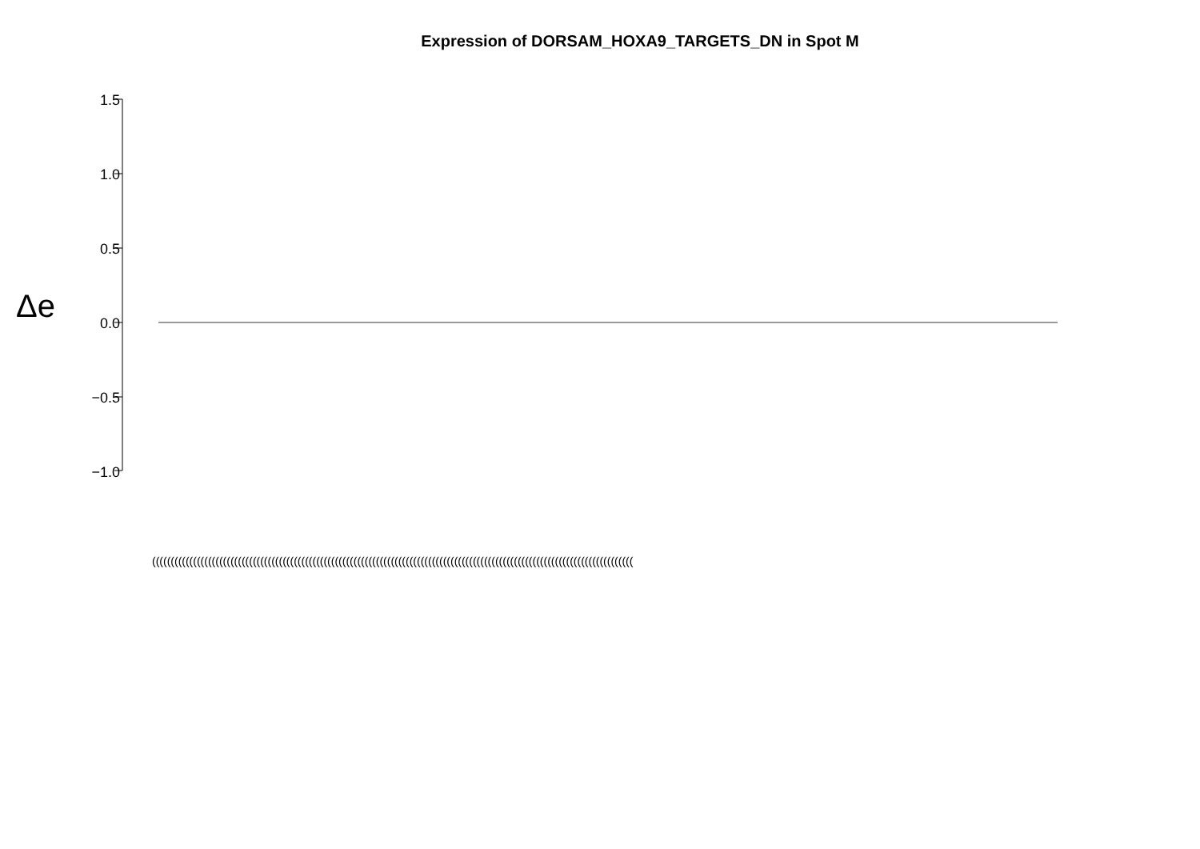Expression of DORSAM_HOXA9_TARGETS_DN in Spot M
Δe
1.5
1.0
0.5
0.0
−0.5
−1.0
(((((((((((((((((((((((((((((((((((((((((((((((((((((((((((((((((((((((((((((((((((((((((((((((((((((((((((((((((((((((((((((((((